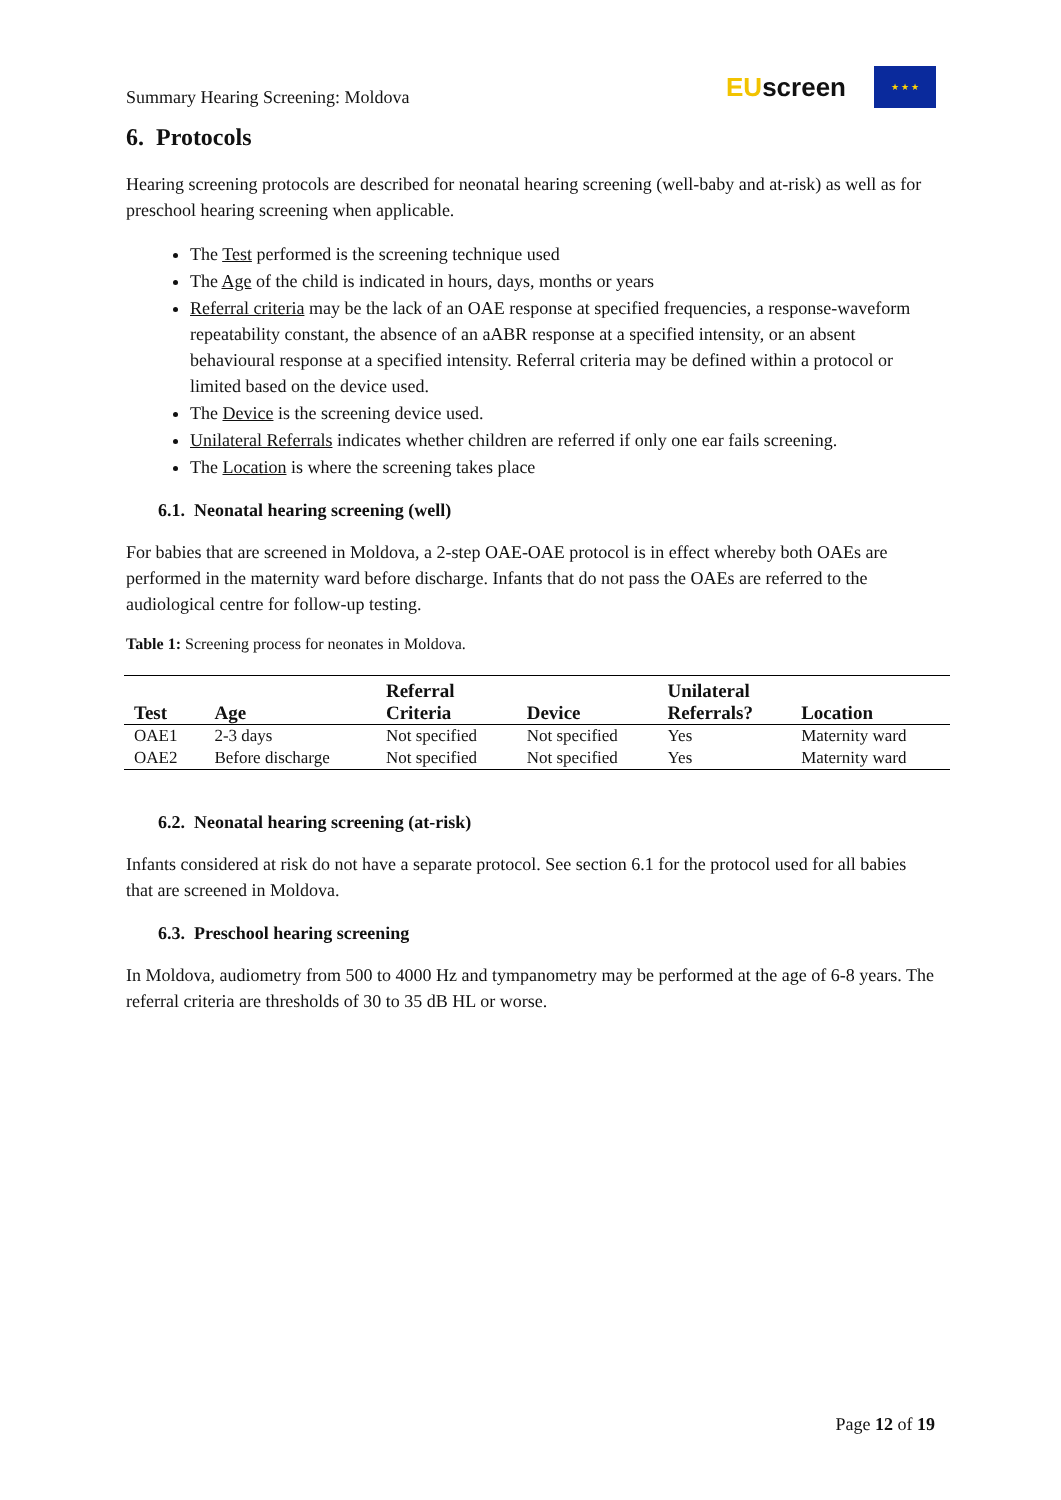Summary Hearing Screening: Moldova
EUscreen
★ ★ ★
6. Protocols
Hearing screening protocols are described for neonatal hearing screening (well-baby and at-risk) as well as for preschool hearing screening when applicable.
The Test performed is the screening technique used
The Age of the child is indicated in hours, days, months or years
Referral criteria may be the lack of an OAE response at specified frequencies, a response-waveform repeatability constant, the absence of an aABR response at a specified intensity, or an absent behavioural response at a specified intensity. Referral criteria may be defined within a protocol or limited based on the device used.
The Device is the screening device used.
Unilateral Referrals indicates whether children are referred if only one ear fails screening.
The Location is where the screening takes place
6.1. Neonatal hearing screening (well)
For babies that are screened in Moldova, a 2-step OAE-OAE protocol is in effect whereby both OAEs are performed in the maternity ward before discharge. Infants that do not pass the OAEs are referred to the audiological centre for follow-up testing.
Table 1: Screening process for neonates in Moldova.
| Test | Age | Referral Criteria | Device | Unilateral Referrals? | Location |
| --- | --- | --- | --- | --- | --- |
| OAE1 | 2-3 days | Not specified | Not specified | Yes | Maternity ward |
| OAE2 | Before discharge | Not specified | Not specified | Yes | Maternity ward |
6.2. Neonatal hearing screening (at-risk)
Infants considered at risk do not have a separate protocol. See section 6.1 for the protocol used for all babies that are screened in Moldova.
6.3. Preschool hearing screening
In Moldova, audiometry from 500 to 4000 Hz and tympanometry may be performed at the age of 6-8 years. The referral criteria are thresholds of 30 to 35 dB HL or worse.
Page 12 of 19